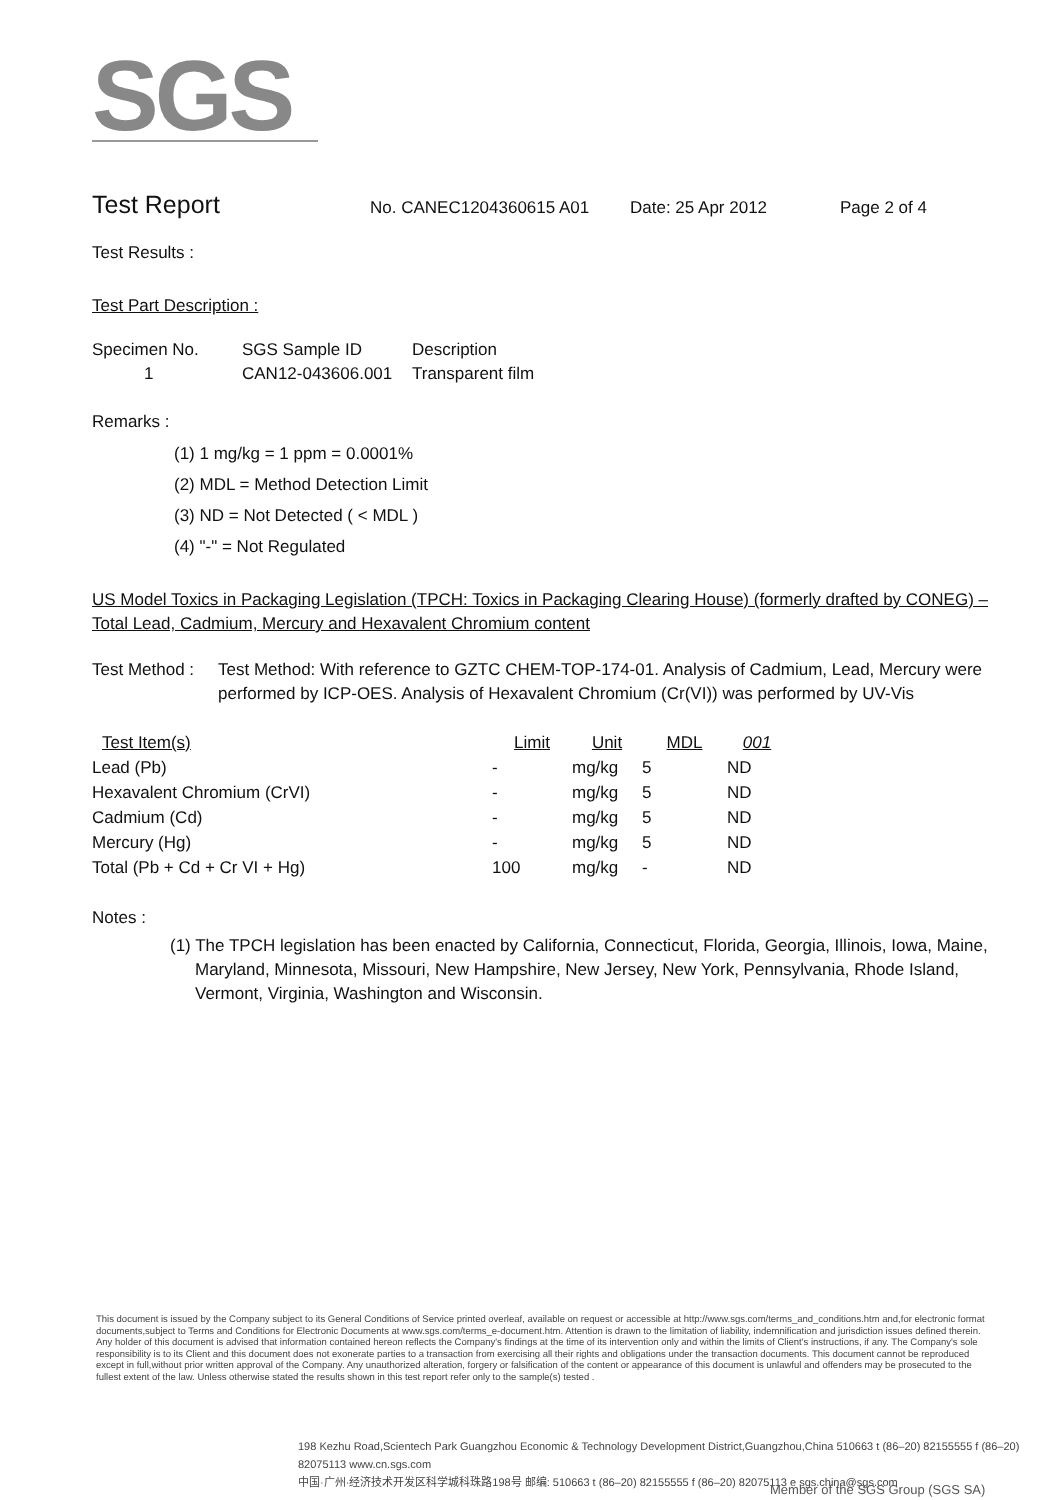SGS
Test Report No. CANEC1204360615 A01 Date: 25 Apr 2012 Page 2 of 4
Test Results :
Test Part Description :
| Specimen No. | SGS Sample ID | Description |
| --- | --- | --- |
| 1 | CAN12-043606.001 | Transparent film |
Remarks :
(1) 1 mg/kg = 1 ppm = 0.0001%
(2) MDL = Method Detection Limit
(3) ND = Not Detected ( < MDL )
(4) "-" = Not Regulated
US Model Toxics in Packaging Legislation (TPCH: Toxics in Packaging Clearing House) (formerly drafted by CONEG) – Total Lead, Cadmium, Mercury and Hexavalent Chromium content
Test Method : Test Method: With reference to GZTC CHEM-TOP-174-01. Analysis of Cadmium, Lead, Mercury were performed by ICP-OES. Analysis of Hexavalent Chromium (Cr(VI)) was performed by UV-Vis
| Test Item(s) | Limit | Unit | MDL | 001 |
| --- | --- | --- | --- | --- |
| Lead (Pb) | - | mg/kg | 5 | ND |
| Hexavalent Chromium (CrVI) | - | mg/kg | 5 | ND |
| Cadmium (Cd) | - | mg/kg | 5 | ND |
| Mercury (Hg) | - | mg/kg | 5 | ND |
| Total (Pb + Cd + Cr VI + Hg) | 100 | mg/kg | - | ND |
Notes :
(1) The TPCH legislation has been enacted by California, Connecticut, Florida, Georgia, Illinois, Iowa, Maine, Maryland, Minnesota, Missouri, New Hampshire, New Jersey, New York, Pennsylvania, Rhode Island, Vermont, Virginia, Washington and Wisconsin.
This document is issued by the Company subject to its General Conditions of Service printed overleaf, available on request or accessible at http://www.sgs.com/terms_and_conditions.htm and,for electronic format documents,subject to Terms and Conditions for Electronic Documents at www.sgs.com/terms_e-document.htm. Attention is drawn to the limitation of liability, indemnification and jurisdiction issues defined therein. Any holder of this document is advised that information contained hereon reflects the Company's findings at the time of its intervention only and within the limits of Client's instructions, if any. The Company's sole responsibility is to its Client and this document does not exonerate parties to a transaction from exercising all their rights and obligations under the transaction documents. This document cannot be reproduced except in full,without prior written approval of the Company. Any unauthorized alteration, forgery or falsification of the content or appearance of this document is unlawful and offenders may be prosecuted to the fullest extent of the law. Unless otherwise stated the results shown in this test report refer only to the sample(s) tested .
198 Kezhu Road,Scientech Park Guangzhou Economic & Technology Development District,Guangzhou,China 510663 t (86–20) 82155555 f (86–20) 82075113 www.cn.sgs.com
中国·广州·经济技术开发区科学城科珠路198号 邮编: 510663 t (86–20) 82155555 f (86–20) 82075113 e sgs.china@sgs.com
Member of the SGS Group (SGS SA)